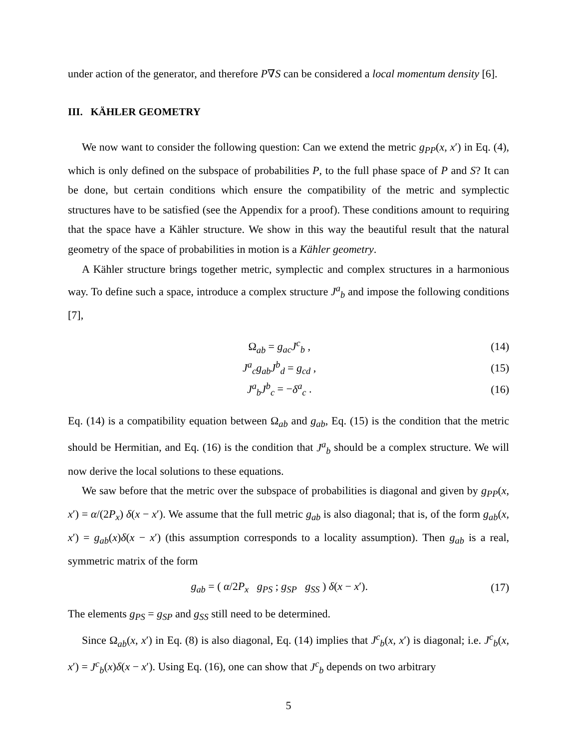under action of the generator, and therefore P∇S can be considered a local momentum density [6].
III. KÄHLER GEOMETRY
We now want to consider the following question: Can we extend the metric g<sub>PP</sub>(x, x′) in Eq. (4), which is only defined on the subspace of probabilities P, to the full phase space of P and S? It can be done, but certain conditions which ensure the compatibility of the metric and symplectic structures have to be satisfied (see the Appendix for a proof). These conditions amount to requiring that the space have a Kähler structure. We show in this way the beautiful result that the natural geometry of the space of probabilities in motion is a Kähler geometry.
A Kähler structure brings together metric, symplectic and complex structures in a harmonious way. To define such a space, introduce a complex structure J<sup>a</sup><sub>b</sub> and impose the following conditions [7],
Ω<sub>ab</sub> = g<sub>ac</sub>J<sup>c</sup><sub>b</sub> , (14)
J<sup>a</sup><sub>c</sub>g<sub>ab</sub>J<sup>b</sup><sub>d</sub> = g<sub>cd</sub> , (15)
J<sup>a</sup><sub>b</sub>J<sup>b</sup><sub>c</sub> = −δ<sup>a</sup><sub>c</sub> . (16)
Eq. (14) is a compatibility equation between Ω<sub>ab</sub> and g<sub>ab</sub>, Eq. (15) is the condition that the metric should be Hermitian, and Eq. (16) is the condition that J<sup>a</sup><sub>b</sub> should be a complex structure. We will now derive the local solutions to these equations.
We saw before that the metric over the subspace of probabilities is diagonal and given by g<sub>PP</sub>(x, x′) = α/(2P<sub>x</sub>) δ(x − x′). We assume that the full metric g<sub>ab</sub> is also diagonal; that is, of the form g<sub>ab</sub>(x, x′) = g<sub>ab</sub>(x)δ(x − x′) (this assumption corresponds to a locality assumption). Then g<sub>ab</sub> is a real, symmetric matrix of the form
g<sub>ab</sub> = ( α/2P<sub>x</sub> g<sub>PS</sub> ; g<sub>SP</sub> g<sub>SS</sub> ) δ(x − x′). (17)
The elements g<sub>PS</sub> = g<sub>SP</sub> and g<sub>SS</sub> still need to be determined.
Since Ω<sub>ab</sub>(x, x′) in Eq. (8) is also diagonal, Eq. (14) implies that J<sup>c</sup><sub>b</sub>(x, x′) is diagonal; i.e. J<sup>c</sup><sub>b</sub>(x, x′) = J<sup>c</sup><sub>b</sub>(x)δ(x − x′). Using Eq. (16), one can show that J<sup>c</sup><sub>b</sub> depends on two arbitrary
5